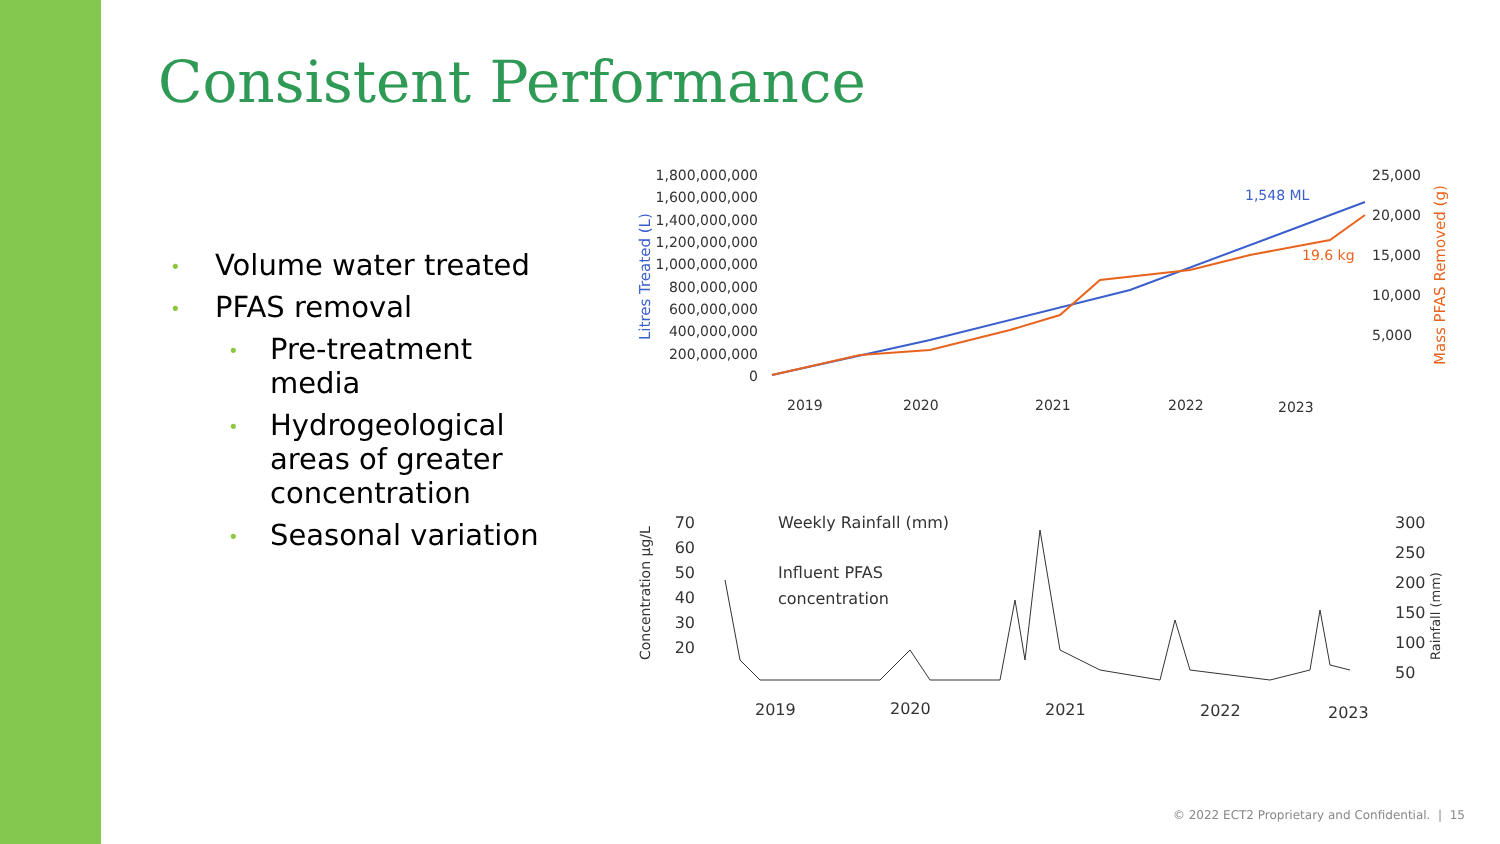Consistent Performance
• Volume water treated
• PFAS removal
• Pre-treatment media
• Hydrogeological areas of greater concentration
• Seasonal variation
Litres Treated (L)
1,800,000,000
1,600,000,000
1,400,000,000
1,200,000,000
1,000,000,000
800,000,000
600,000,000
400,000,000
200,000,000
0
25,000
20,000
15,000
10,000
5,000
Mass PFAS Removed (g)
1,548 ML
19.6 kg
2019
2020
2021
2022
2023
Concentration µg/L
70
60
50
40
30
20
Weekly Rainfall (mm)
Influent PFAS
concentration
300
250
200
150
100
50
Rainfall (mm)
2019
2020
2021
2022
2023
© 2022 ECT2 Proprietary and Confidential. | 15